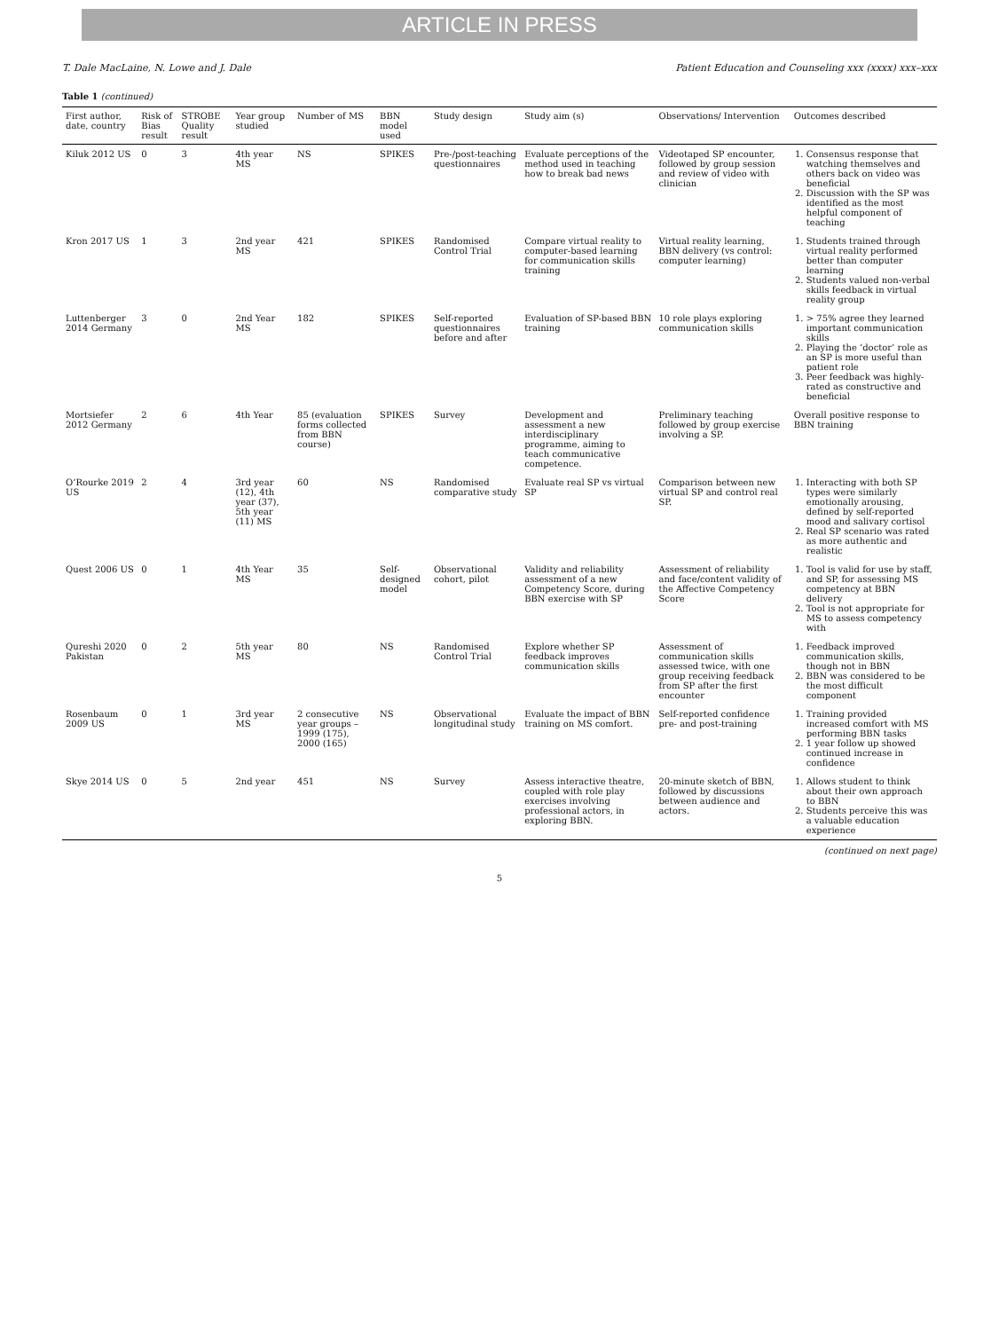ARTICLE IN PRESS
T. Dale MacLaine, N. Lowe and J. Dale Patient Education and Counseling xxx (xxxx) xxx–xxx
Table 1 (continued)
| First author, date, country | Risk of Bias result | STROBE Quality result | Year group studied | Number of MS | BBN model used | Study design | Study aim (s) | Observations/ Intervention | Outcomes described |
| --- | --- | --- | --- | --- | --- | --- | --- | --- | --- |
| Kiluk 2012 US | 0 | 3 | 4th year MS | NS | SPIKES | Pre-/post-teaching questionnaires | Evaluate perceptions of the method used in teaching how to break bad news | Videotaped SP encounter, followed by group session and review of video with clinician | 1. Consensus response that watching themselves and others back on video was beneficial 2. Discussion with the SP was identified as the most helpful component of teaching |
| Kron 2017 US | 1 | 3 | 2nd year MS | 421 | SPIKES | Randomised Control Trial | Compare virtual reality to computer-based learning for communication skills training | Virtual reality learning, BBN delivery (vs control: computer learning) | 1. Students trained through virtual reality performed better than computer learning 2. Students valued non-verbal skills feedback in virtual reality group |
| Luttenberger 2014 Germany | 3 | 0 | 2nd Year MS | 182 | SPIKES | Self-reported questionnaires before and after | Evaluation of SP-based BBN training | 10 role plays exploring communication skills | 1. > 75% agree they learned important communication skills 2. Playing the ‘doctor’ role as an SP is more useful than patient role 3. Peer feedback was highly-rated as constructive and beneficial |
| Mortsiefer 2012 Germany | 2 | 6 | 4th Year | 85 (evaluation forms collected from BBN course) | SPIKES | Survey | Development and assessment a new interdisciplinary programme, aiming to teach communicative competence. | Preliminary teaching followed by group exercise involving a SP. | Overall positive response to BBN training |
| O’Rourke 2019 US | 2 | 4 | 3rd year (12), 4th year (37), 5th year (11) MS | 60 | NS | Randomised comparative study | Evaluate real SP vs virtual SP | Comparison between new virtual SP and control real SP. | 1. Interacting with both SP types were similarly emotionally arousing, defined by self-reported mood and salivary cortisol 2. Real SP scenario was rated as more authentic and realistic |
| Quest 2006 US | 0 | 1 | 4th Year MS | 35 | Self-designed model | Observational cohort, pilot | Validity and reliability assessment of a new Competency Score, during BBN exercise with SP | Assessment of reliability and face/content validity of the Affective Competency Score | 1. Tool is valid for use by staff, and SP, for assessing MS competency at BBN delivery 2. Tool is not appropriate for MS to assess competency with |
| Qureshi 2020 Pakistan | 0 | 2 | 5th year MS | 80 | NS | Randomised Control Trial | Explore whether SP feedback improves communication skills | Assessment of communication skills assessed twice, with one group receiving feedback from SP after the first encounter | 1. Feedback improved communication skills, though not in BBN 2. BBN was considered to be the most difficult component |
| Rosenbaum 2009 US | 0 | 1 | 3rd year MS | 2 consecutive year groups – 1999 (175), 2000 (165) | NS | Observational longitudinal study | Evaluate the impact of BBN training on MS comfort. | Self-reported confidence pre- and post-training | 1. Training provided increased comfort with MS performing BBN tasks 2. 1 year follow up showed continued increase in confidence |
| Skye 2014 US | 0 | 5 | 2nd year | 451 | NS | Survey | Assess interactive theatre, coupled with role play exercises involving professional actors, in exploring BBN. | 20-minute sketch of BBN, followed by discussions between audience and actors. | 1. Allows student to think about their own approach to BBN 2. Students perceive this was a valuable education experience |
(continued on next page)
5